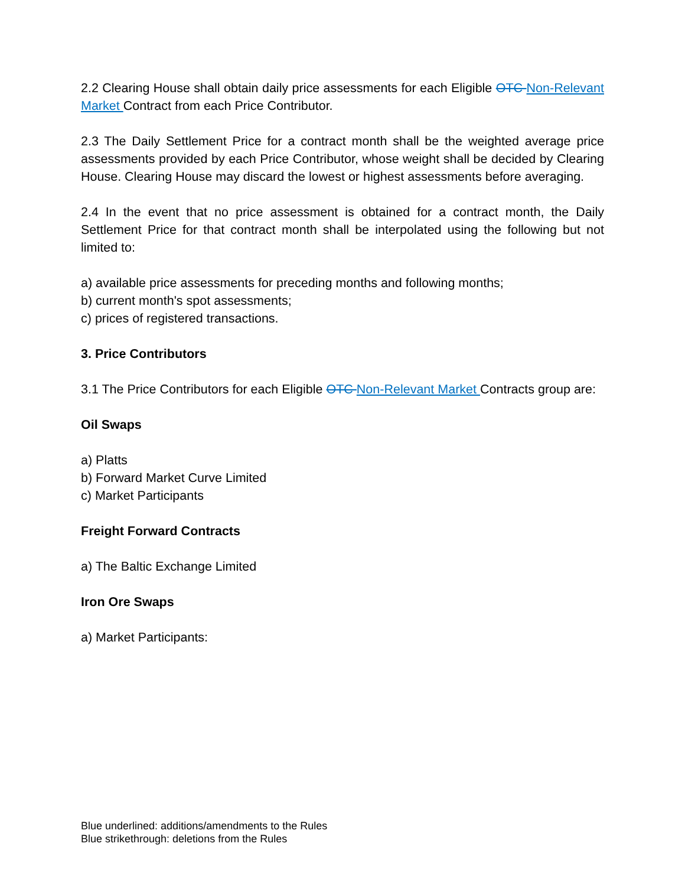2.2 Clearing House shall obtain daily price assessments for each Eligible OTC Non-Relevant Market Contract from each Price Contributor.
2.3 The Daily Settlement Price for a contract month shall be the weighted average price assessments provided by each Price Contributor, whose weight shall be decided by Clearing House. Clearing House may discard the lowest or highest assessments before averaging.
2.4 In the event that no price assessment is obtained for a contract month, the Daily Settlement Price for that contract month shall be interpolated using the following but not limited to:
a) available price assessments for preceding months and following months;
b) current month's spot assessments;
c) prices of registered transactions.
3. Price Contributors
3.1 The Price Contributors for each Eligible OTC Non-Relevant Market Contracts group are:
Oil Swaps
a) Platts
b) Forward Market Curve Limited
c) Market Participants
Freight Forward Contracts
a) The Baltic Exchange Limited
Iron Ore Swaps
a) Market Participants:
Blue underlined: additions/amendments to the Rules
Blue strikethrough: deletions from the Rules